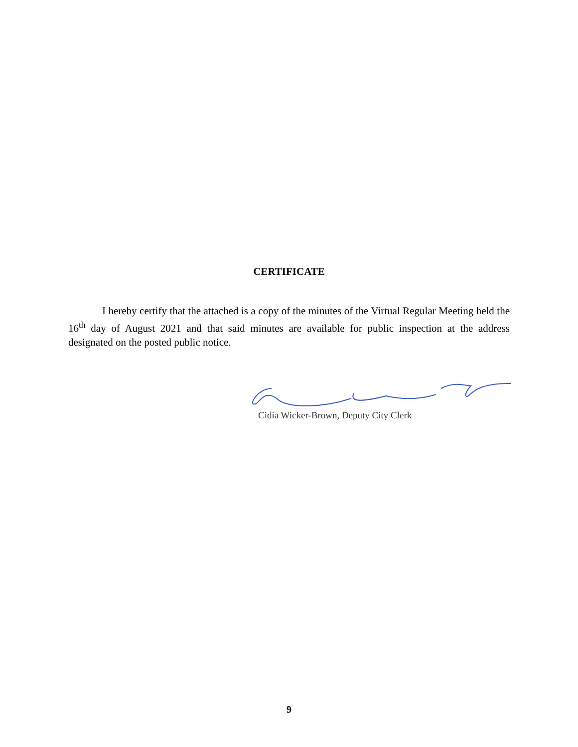CERTIFICATE
I hereby certify that the attached is a copy of the minutes of the Virtual Regular Meeting held the 16<sup>th</sup> day of August 2021 and that said minutes are available for public inspection at the address designated on the posted public notice.
Cidia Wicker-Brown, Deputy City Clerk
9